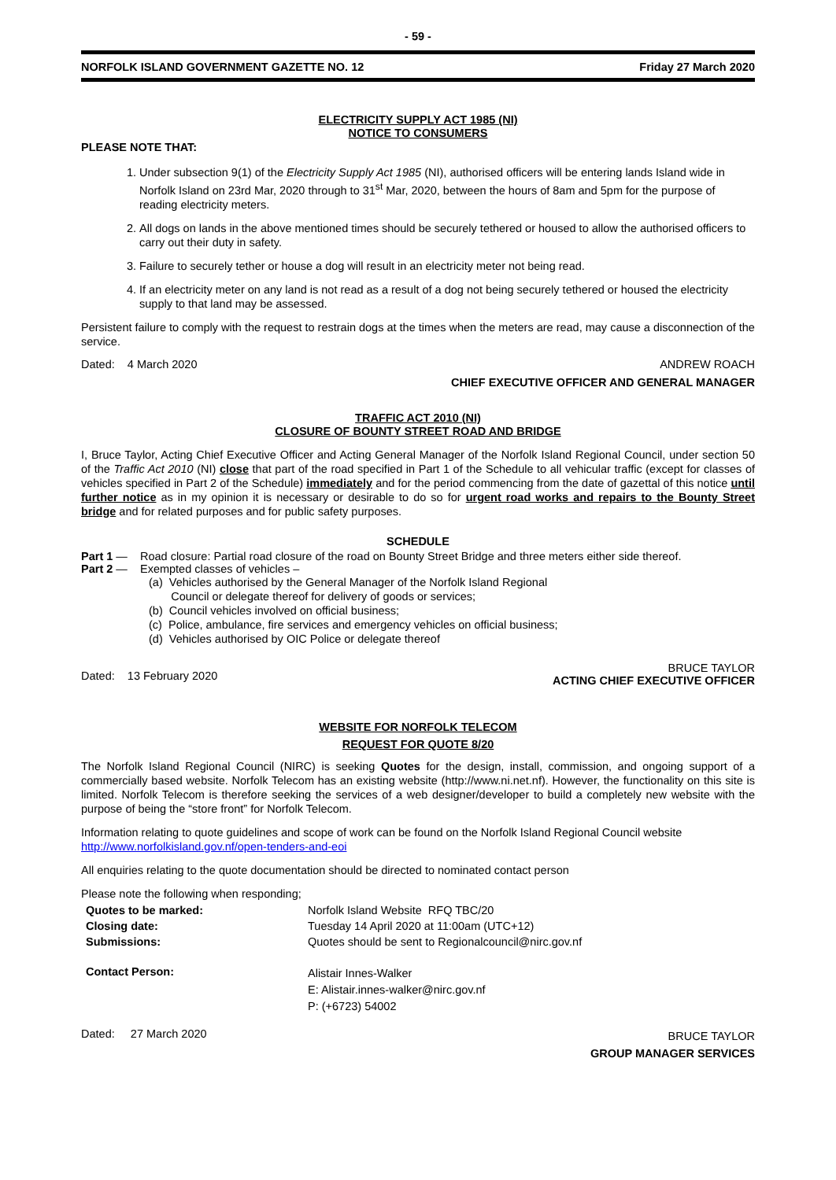- 59 -
NORFOLK ISLAND GOVERNMENT GAZETTE NO. 12 Friday 27 March 2020
ELECTRICITY SUPPLY ACT 1985 (NI)
NOTICE TO CONSUMERS
PLEASE NOTE THAT:
1. Under subsection 9(1) of the Electricity Supply Act 1985 (NI), authorised officers will be entering lands Island wide in Norfolk Island on 23rd Mar, 2020 through to 31<sup>st</sup> Mar, 2020, between the hours of 8am and 5pm for the purpose of reading electricity meters.
2. All dogs on lands in the above mentioned times should be securely tethered or housed to allow the authorised officers to carry out their duty in safety.
3. Failure to securely tether or house a dog will result in an electricity meter not being read.
4. If an electricity meter on any land is not read as a result of a dog not being securely tethered or housed the electricity supply to that land may be assessed.
Persistent failure to comply with the request to restrain dogs at the times when the meters are read, may cause a disconnection of the service.
Dated: 4 March 2020 ANDREW ROACH
CHIEF EXECUTIVE OFFICER AND GENERAL MANAGER
TRAFFIC ACT 2010 (NI)
CLOSURE OF BOUNTY STREET ROAD AND BRIDGE
I, Bruce Taylor, Acting Chief Executive Officer and Acting General Manager of the Norfolk Island Regional Council, under section 50 of the Traffic Act 2010 (NI) close that part of the road specified in Part 1 of the Schedule to all vehicular traffic (except for classes of vehicles specified in Part 2 of the Schedule) immediately and for the period commencing from the date of gazettal of this notice until further notice as in my opinion it is necessary or desirable to do so for urgent road works and repairs to the Bounty Street bridge and for related purposes and for public safety purposes.
SCHEDULE
Part 1 — Road closure: Partial road closure of the road on Bounty Street Bridge and three meters either side thereof.
Part 2 — Exempted classes of vehicles –
(a) Vehicles authorised by the General Manager of the Norfolk Island Regional
Council or delegate thereof for delivery of goods or services;
(b) Council vehicles involved on official business;
(c) Police, ambulance, fire services and emergency vehicles on official business;
(d) Vehicles authorised by OIC Police or delegate thereof
Dated: 13 February 2020 BRUCE TAYLOR
ACTING CHIEF EXECUTIVE OFFICER
WEBSITE FOR NORFOLK TELECOM
REQUEST FOR QUOTE 8/20
The Norfolk Island Regional Council (NIRC) is seeking Quotes for the design, install, commission, and ongoing support of a commercially based website. Norfolk Telecom has an existing website (http://www.ni.net.nf). However, the functionality on this site is limited. Norfolk Telecom is therefore seeking the services of a web designer/developer to build a completely new website with the purpose of being the “store front” for Norfolk Telecom.
Information relating to quote guidelines and scope of work can be found on the Norfolk Island Regional Council website http://www.norfolkisland.gov.nf/open-tenders-and-eoi
All enquiries relating to the quote documentation should be directed to nominated contact person
Please note the following when responding;
| Quotes to be marked: | Norfolk Island Website RFQ TBC/20 |
| Closing date: | Tuesday 14 April 2020 at 11:00am (UTC+12) |
| Submissions: | Quotes should be sent to Regionalcouncil@nirc.gov.nf |
| Contact Person: | Alistair Innes-Walker E: Alistair.innes-walker@nirc.gov.nf P: (+6723) 54002 |
Dated: 27 March 2020 BRUCE TAYLOR
GROUP MANAGER SERVICES